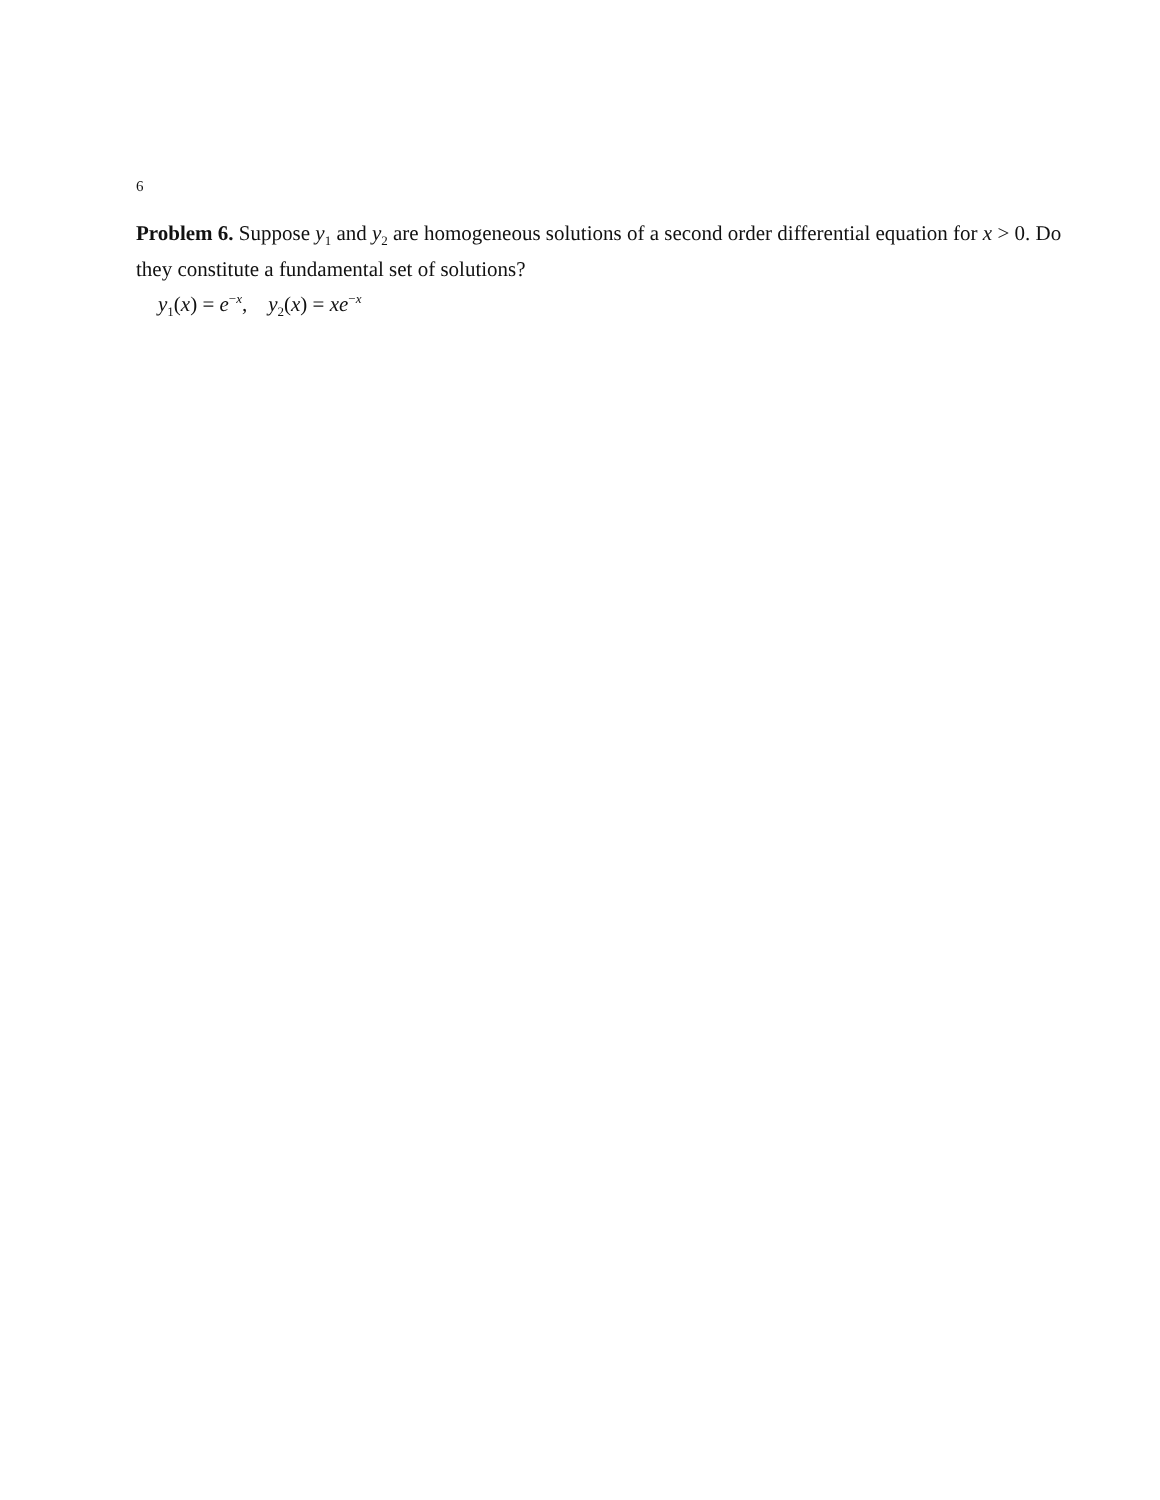6
Problem 6. Suppose y<sub>1</sub> and y<sub>2</sub> are homogeneous solutions of a second order differential equation for x > 0. Do they constitute a fundamental set of solutions?
y<sub>1</sub>(x) = e<sup>−x</sup>, y<sub>2</sub>(x) = xe<sup>−x</sup>